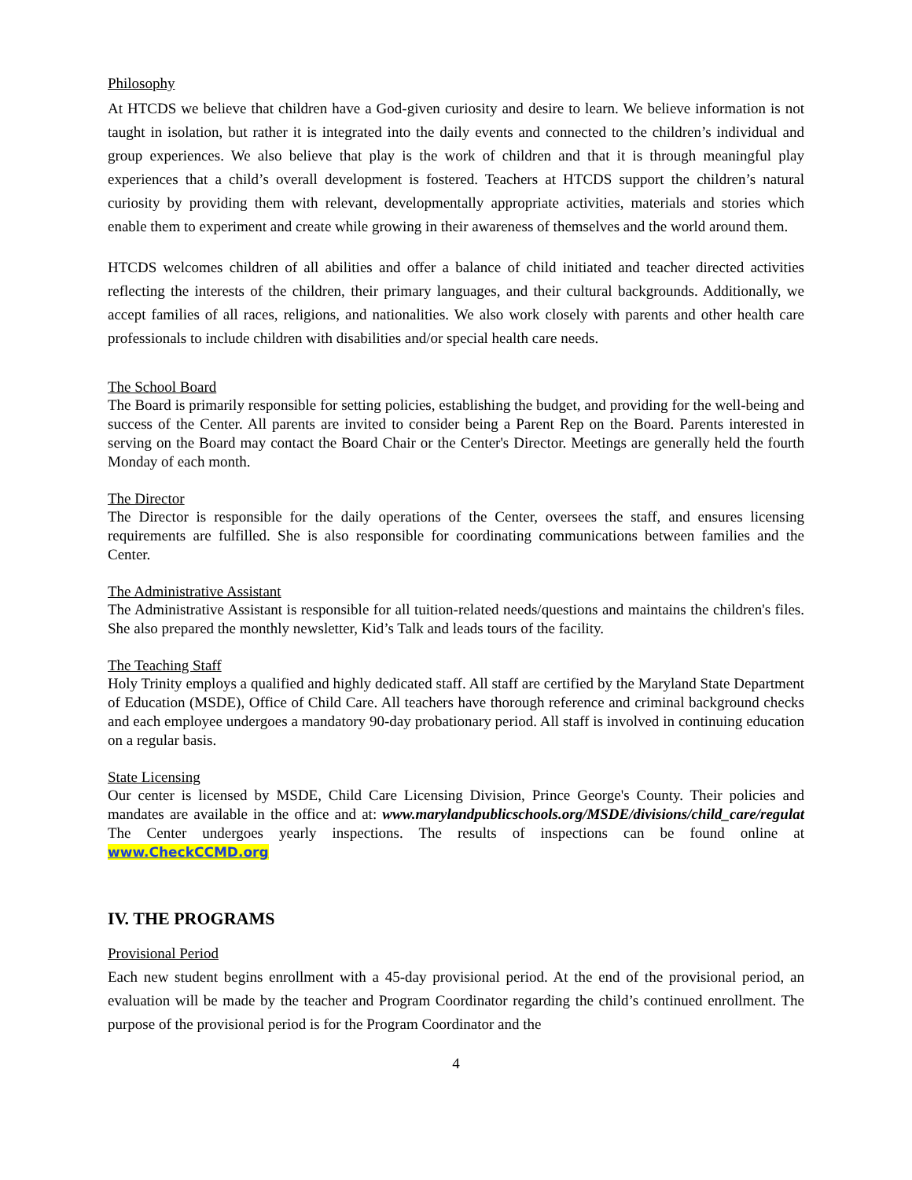Philosophy
At HTCDS we believe that children have a God-given curiosity and desire to learn. We believe information is not taught in isolation, but rather it is integrated into the daily events and connected to the children’s individual and group experiences. We also believe that play is the work of children and that it is through meaningful play experiences that a child’s overall development is fostered. Teachers at HTCDS support the children’s natural curiosity by providing them with relevant, developmentally appropriate activities, materials and stories which enable them to experiment and create while growing in their awareness of themselves and the world around them.
HTCDS welcomes children of all abilities and offer a balance of child initiated and teacher directed activities reflecting the interests of the children, their primary languages, and their cultural backgrounds. Additionally, we accept families of all races, religions, and nationalities. We also work closely with parents and other health care professionals to include children with disabilities and/or special health care needs.
The School Board
The Board is primarily responsible for setting policies, establishing the budget, and providing for the well-being and success of the Center. All parents are invited to consider being a Parent Rep on the Board. Parents interested in serving on the Board may contact the Board Chair or the Center's Director. Meetings are generally held the fourth Monday of each month.
The Director
The Director is responsible for the daily operations of the Center, oversees the staff, and ensures licensing requirements are fulfilled. She is also responsible for coordinating communications between families and the Center.
The Administrative Assistant
The Administrative Assistant is responsible for all tuition-related needs/questions and maintains the children's files. She also prepared the monthly newsletter, Kid’s Talk and leads tours of the facility.
The Teaching Staff
Holy Trinity employs a qualified and highly dedicated staff. All staff are certified by the Maryland State Department of Education (MSDE), Office of Child Care. All teachers have thorough reference and criminal background checks and each employee undergoes a mandatory 90-day probationary period. All staff is involved in continuing education on a regular basis.
State Licensing
Our center is licensed by MSDE, Child Care Licensing Division, Prince George's County. Their policies and mandates are available in the office and at: www.marylandpublicschools.org/MSDE/divisions/child_care/regulat The Center undergoes yearly inspections. The results of inspections can be found online at www.CheckCCMD.org
IV. THE PROGRAMS
Provisional Period
Each new student begins enrollment with a 45-day provisional period. At the end of the provisional period, an evaluation will be made by the teacher and Program Coordinator regarding the child’s continued enrollment. The purpose of the provisional period is for the Program Coordinator and the
4